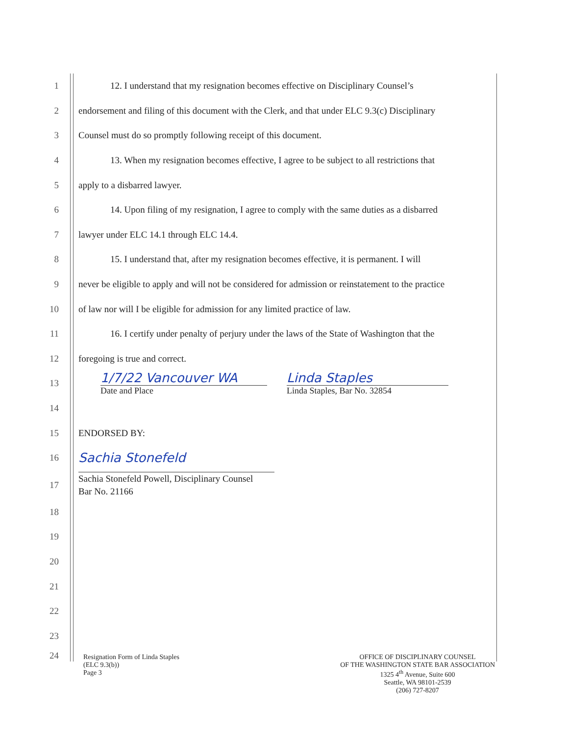1 12. I understand that my resignation becomes effective on Disciplinary Counsel’s
2 endorsement and filing of this document with the Clerk, and that under ELC 9.3(c) Disciplinary
3 Counsel must do so promptly following receipt of this document.
4 13. When my resignation becomes effective, I agree to be subject to all restrictions that
5 apply to a disbarred lawyer.
6 14. Upon filing of my resignation, I agree to comply with the same duties as a disbarred
7 lawyer under ELC 14.1 through ELC 14.4.
8 15. I understand that, after my resignation becomes effective, it is permanent. I will
9 never be eligible to apply and will not be considered for admission or reinstatement to the practice
10 of law nor will I be eligible for admission for any limited practice of law.
11 16. I certify under penalty of perjury under the laws of the State of Washington that the
12 foregoing is true and correct.
13
1/7/22 Vancouver WA
Date and Place
Linda Staples
Linda Staples, Bar No. 32854
14
15 ENDORSED BY:
16
Sachia Stonefeld
17
Sachia Stonefeld Powell, Disciplinary Counsel
Bar No. 21166
18
19
20
21
22
23
24
Resignation Form of Linda Staples
(ELC 9.3(b))
Page 3
OFFICE OF DISCIPLINARY COUNSEL
OF THE WASHINGTON STATE BAR ASSOCIATION
1325 4<sup>th</sup> Avenue, Suite 600
Seattle, WA 98101-2539
(206) 727-8207